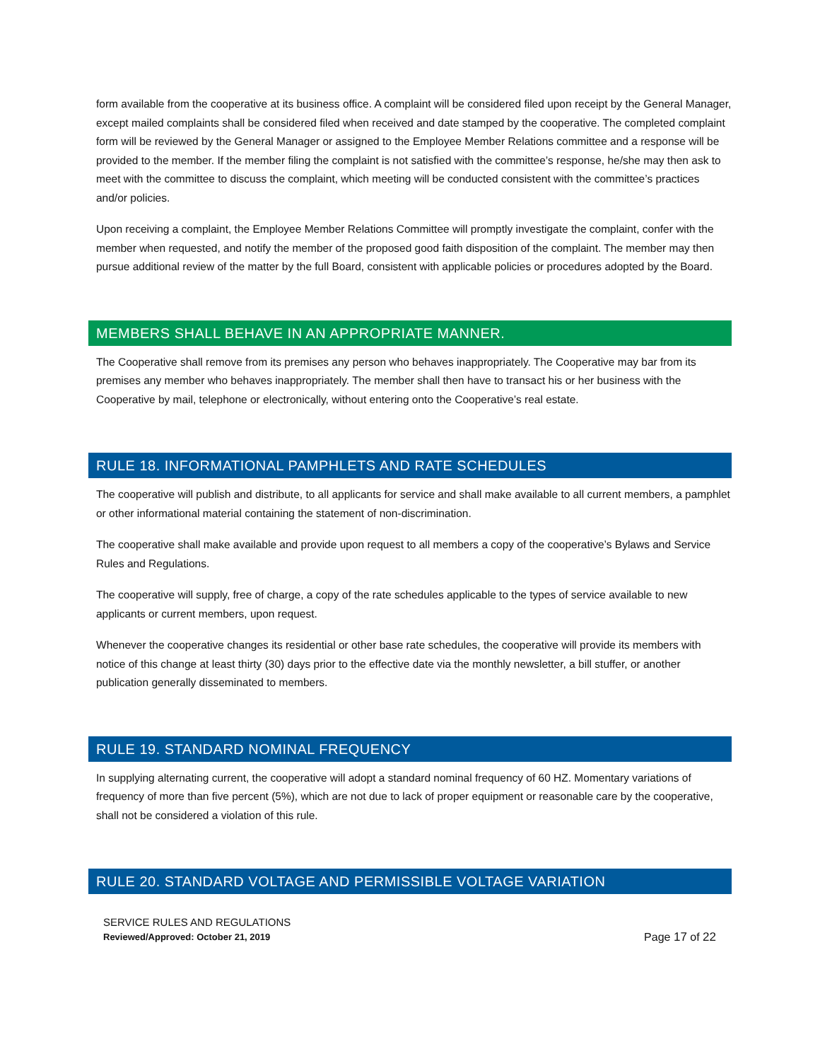form available from the cooperative at its business office. A complaint will be considered filed upon receipt by the General Manager, except mailed complaints shall be considered filed when received and date stamped by the cooperative. The completed complaint form will be reviewed by the General Manager or assigned to the Employee Member Relations committee and a response will be provided to the member. If the member filing the complaint is not satisfied with the committee’s response, he/she may then ask to meet with the committee to discuss the complaint, which meeting will be conducted consistent with the committee’s practices and/or policies.
Upon receiving a complaint, the Employee Member Relations Committee will promptly investigate the complaint, confer with the member when requested, and notify the member of the proposed good faith disposition of the complaint. The member may then pursue additional review of the matter by the full Board, consistent with applicable policies or procedures adopted by the Board.
MEMBERS SHALL BEHAVE IN AN APPROPRIATE MANNER.
The Cooperative shall remove from its premises any person who behaves inappropriately. The Cooperative may bar from its premises any member who behaves inappropriately. The member shall then have to transact his or her business with the Cooperative by mail, telephone or electronically, without entering onto the Cooperative’s real estate.
RULE 18. INFORMATIONAL PAMPHLETS AND RATE SCHEDULES
The cooperative will publish and distribute, to all applicants for service and shall make available to all current members, a pamphlet or other informational material containing the statement of non-discrimination.
The cooperative shall make available and provide upon request to all members a copy of the cooperative’s Bylaws and Service Rules and Regulations.
The cooperative will supply, free of charge, a copy of the rate schedules applicable to the types of service available to new applicants or current members, upon request.
Whenever the cooperative changes its residential or other base rate schedules, the cooperative will provide its members with notice of this change at least thirty (30) days prior to the effective date via the monthly newsletter, a bill stuffer, or another publication generally disseminated to members.
RULE 19. STANDARD NOMINAL FREQUENCY
In supplying alternating current, the cooperative will adopt a standard nominal frequency of 60 HZ. Momentary variations of frequency of more than five percent (5%), which are not due to lack of proper equipment or reasonable care by the cooperative, shall not be considered a violation of this rule.
RULE 20. STANDARD VOLTAGE AND PERMISSIBLE VOLTAGE VARIATION
SERVICE RULES AND REGULATIONS
Reviewed/Approved: October 21, 2019
Page 17 of 22